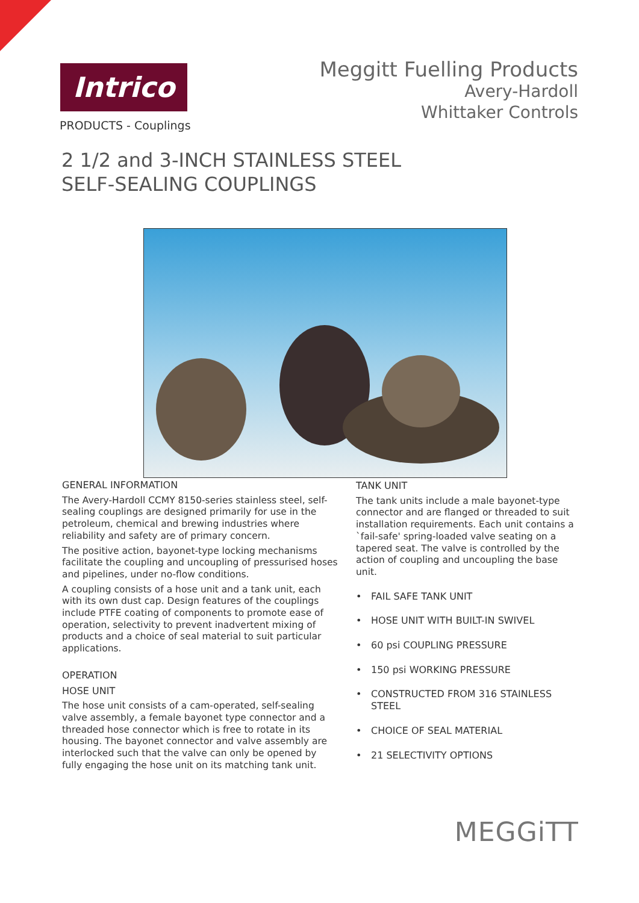Intrico
PRODUCTS - Couplings
Meggitt Fuelling Products
Avery-Hardoll
Whittaker Controls
2 1/2 and 3-INCH STAINLESS STEEL
SELF-SEALING COUPLINGS
GENERAL INFORMATION
The Avery-Hardoll CCMY 8150-series stainless steel, self-sealing couplings are designed primarily for use in the petroleum, chemical and brewing industries where reliability and safety are of primary concern.
The positive action, bayonet-type locking mechanisms facilitate the coupling and uncoupling of pressurised hoses and pipelines, under no-flow conditions.
A coupling consists of a hose unit and a tank unit, each with its own dust cap. Design features of the couplings include PTFE coating of components to promote ease of operation, selectivity to prevent inadvertent mixing of products and a choice of seal material to suit particular applications.
OPERATION
HOSE UNIT
The hose unit consists of a cam-operated, self-sealing valve assembly, a female bayonet type connector and a threaded hose connector which is free to rotate in its housing. The bayonet connector and valve assembly are interlocked such that the valve can only be opened by fully engaging the hose unit on its matching tank unit.
TANK UNIT
The tank units include a male bayonet-type connector and are flanged or threaded to suit installation requirements. Each unit contains a `fail-safe' spring-loaded valve seating on a tapered seat. The valve is controlled by the action of coupling and uncoupling the base unit.
• FAIL SAFE TANK UNIT
• HOSE UNIT WITH BUILT-IN SWIVEL
• 60 psi COUPLING PRESSURE
• 150 psi WORKING PRESSURE
• CONSTRUCTED FROM 316 STAINLESS STEEL
• CHOICE OF SEAL MATERIAL
• 21 SELECTIVITY OPTIONS
MEGGiTT